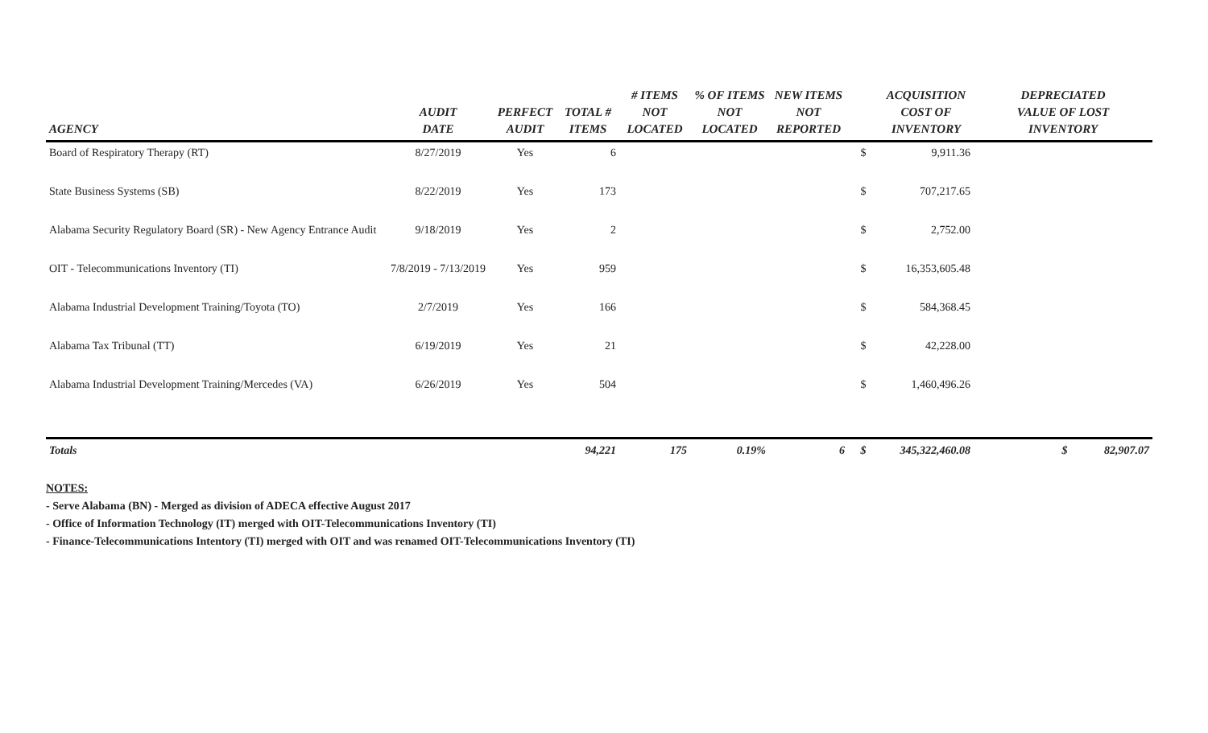| AGENCY | AUDIT DATE | PERFECT AUDIT | TOTAL # ITEMS | # ITEMS NOT LOCATED | % OF ITEMS NOT LOCATED | NEW ITEMS NOT REPORTED | | ACQUISITION COST OF INVENTORY | DEPRECIATED VALUE OF LOST INVENTORY |
| --- | --- | --- | --- | --- | --- | --- | --- | --- | --- |
| Board of Respiratory Therapy (RT) | 8/27/2019 | Yes | 6 | | | | $ | 9,911.36 | |
| State Business Systems (SB) | 8/22/2019 | Yes | 173 | | | | $ | 707,217.65 | |
| Alabama Security Regulatory Board (SR) - New Agency Entrance Audit | 9/18/2019 | Yes | 2 | | | | $ | 2,752.00 | |
| OIT - Telecommunications Inventory (TI) | 7/8/2019 - 7/13/2019 | Yes | 959 | | | | $ | 16,353,605.48 | |
| Alabama Industrial Development Training/Toyota (TO) | 2/7/2019 | Yes | 166 | | | | $ | 584,368.45 | |
| Alabama Tax Tribunal (TT) | 6/19/2019 | Yes | 21 | | | | $ | 42,228.00 | |
| Alabama Industrial Development Training/Mercedes (VA) | 6/26/2019 | Yes | 504 | | | | $ | 1,460,496.26 | |
| Totals | | | 94,221 | 175 | 0.19% | 6 | $ | 345,322,460.08 | $ 82,907.07 |
NOTES:
- Serve Alabama (BN) - Merged as division of ADECA effective August 2017
- Office of Information Technology (IT) merged with OIT-Telecommunications Inventory (TI)
- Finance-Telecommunications Intentory (TI) merged with OIT and was renamed OIT-Telecommunications Inventory (TI)